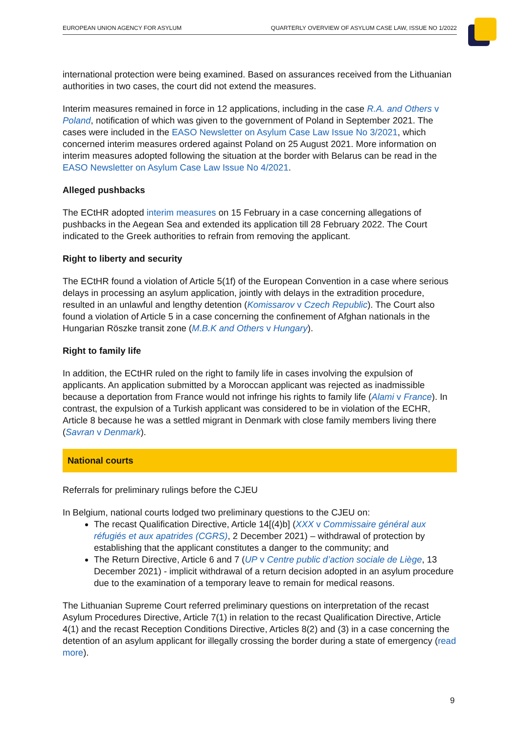EUROPEAN UNION AGENCY FOR ASYLUM QUARTERLY OVERVIEW OF ASYLUM CASE LAW, ISSUE NO 1/2022
international protection were being examined. Based on assurances received from the Lithuanian authorities in two cases, the court did not extend the measures.
Interim measures remained in force in 12 applications, including in the case R.A. and Others v Poland, notification of which was given to the government of Poland in September 2021. The cases were included in the EASO Newsletter on Asylum Case Law Issue No 3/2021, which concerned interim measures ordered against Poland on 25 August 2021. More information on interim measures adopted following the situation at the border with Belarus can be read in the EASO Newsletter on Asylum Case Law Issue No 4/2021.
Alleged pushbacks
The ECtHR adopted interim measures on 15 February in a case concerning allegations of pushbacks in the Aegean Sea and extended its application till 28 February 2022. The Court indicated to the Greek authorities to refrain from removing the applicant.
Right to liberty and security
The ECtHR found a violation of Article 5(1f) of the European Convention in a case where serious delays in processing an asylum application, jointly with delays in the extradition procedure, resulted in an unlawful and lengthy detention (Komissarov v Czech Republic). The Court also found a violation of Article 5 in a case concerning the confinement of Afghan nationals in the Hungarian Röszke transit zone (M.B.K and Others v Hungary).
Right to family life
In addition, the ECtHR ruled on the right to family life in cases involving the expulsion of applicants. An application submitted by a Moroccan applicant was rejected as inadmissible because a deportation from France would not infringe his rights to family life (Alami v France). In contrast, the expulsion of a Turkish applicant was considered to be in violation of the ECHR, Article 8 because he was a settled migrant in Denmark with close family members living there (Savran v Denmark).
National courts
Referrals for preliminary rulings before the CJEU
In Belgium, national courts lodged two preliminary questions to the CJEU on:
The recast Qualification Directive, Article 14[(4)b] (XXX v Commissaire général aux réfugiés et aux apatrides (CGRS), 2 December 2021) – withdrawal of protection by establishing that the applicant constitutes a danger to the community; and
The Return Directive, Article 6 and 7 (UP v Centre public d’action sociale de Liège, 13 December 2021) - implicit withdrawal of a return decision adopted in an asylum procedure due to the examination of a temporary leave to remain for medical reasons.
The Lithuanian Supreme Court referred preliminary questions on interpretation of the recast Asylum Procedures Directive, Article 7(1) in relation to the recast Qualification Directive, Article 4(1) and the recast Reception Conditions Directive, Articles 8(2) and (3) in a case concerning the detention of an asylum applicant for illegally crossing the border during a state of emergency (read more).
9